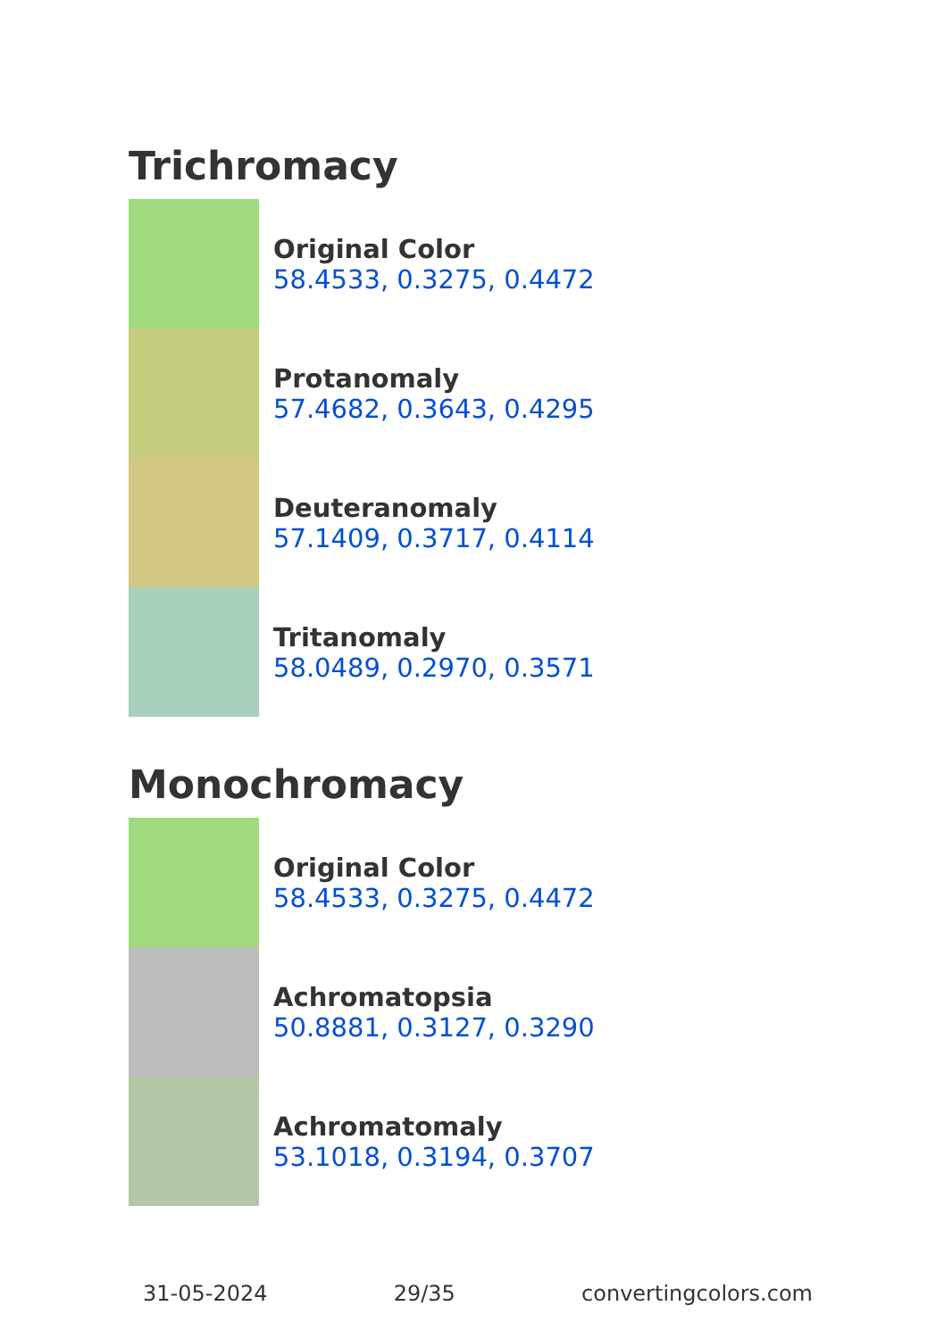Trichromacy
Original Color
58.4533, 0.3275, 0.4472
Protanomaly
57.4682, 0.3643, 0.4295
Deuteranomaly
57.1409, 0.3717, 0.4114
Tritanomaly
58.0489, 0.2970, 0.3571
Monochromacy
Original Color
58.4533, 0.3275, 0.4472
Achromatopsia
50.8881, 0.3127, 0.3290
Achromatomaly
53.1018, 0.3194, 0.3707
31-05-2024 29/35 convertingcolors.com